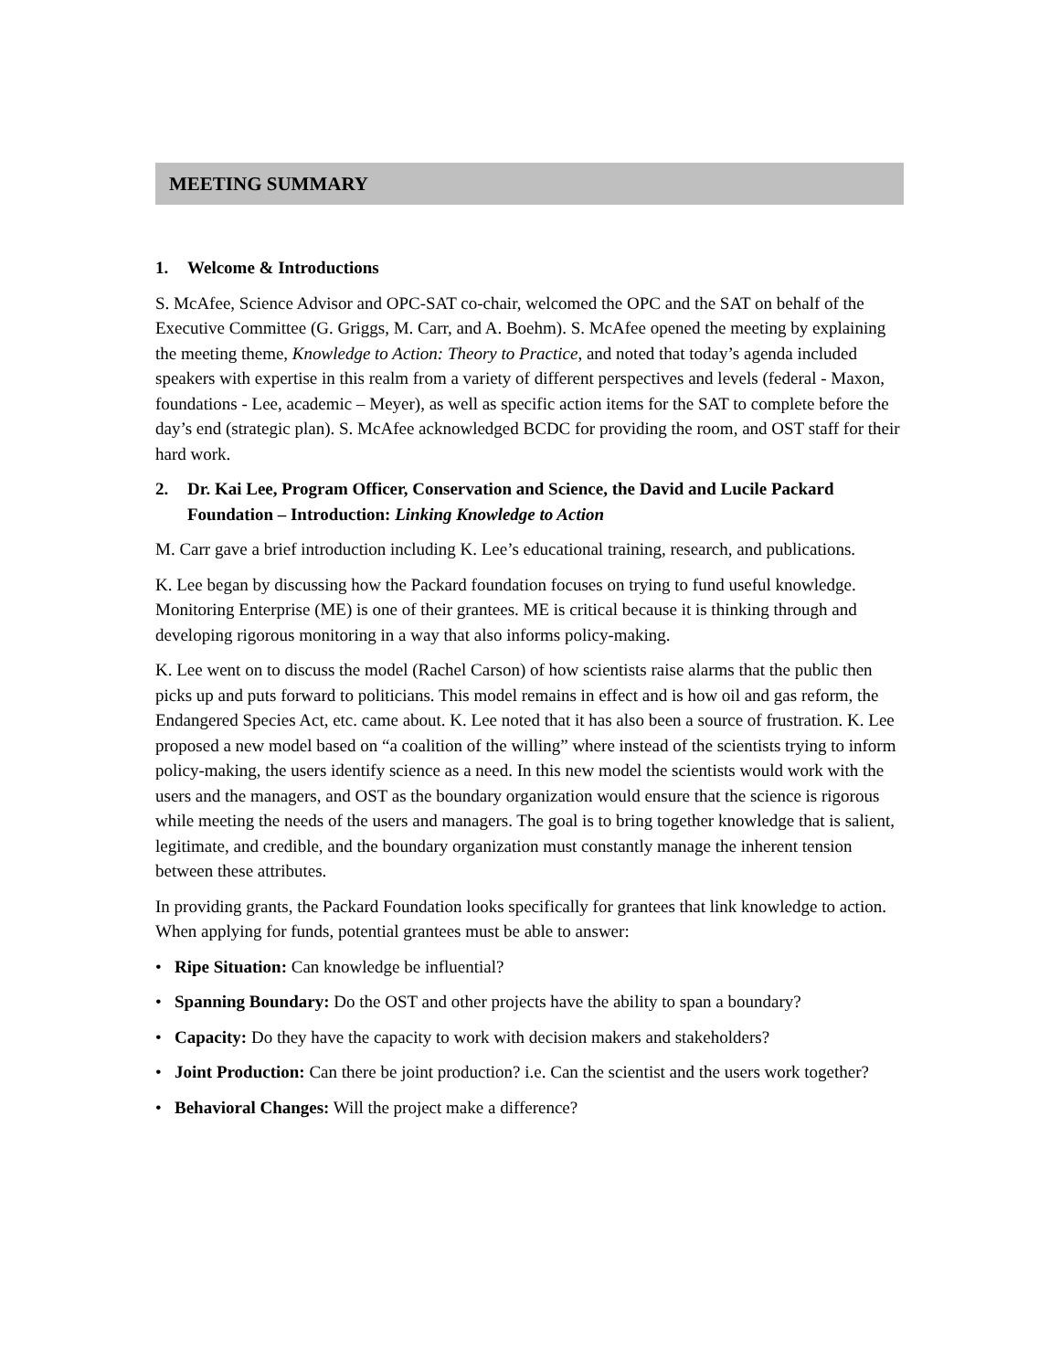MEETING SUMMARY
1. Welcome & Introductions
S. McAfee, Science Advisor and OPC-SAT co-chair, welcomed the OPC and the SAT on behalf of the Executive Committee (G. Griggs, M. Carr, and A. Boehm). S. McAfee opened the meeting by explaining the meeting theme, Knowledge to Action: Theory to Practice, and noted that today’s agenda included speakers with expertise in this realm from a variety of different perspectives and levels (federal - Maxon, foundations - Lee, academic – Meyer), as well as specific action items for the SAT to complete before the day’s end (strategic plan). S. McAfee acknowledged BCDC for providing the room, and OST staff for their hard work.
2. Dr. Kai Lee, Program Officer, Conservation and Science, the David and Lucile Packard Foundation – Introduction: Linking Knowledge to Action
M. Carr gave a brief introduction including K. Lee’s educational training, research, and publications.
K. Lee began by discussing how the Packard foundation focuses on trying to fund useful knowledge. Monitoring Enterprise (ME) is one of their grantees. ME is critical because it is thinking through and developing rigorous monitoring in a way that also informs policy-making.
K. Lee went on to discuss the model (Rachel Carson) of how scientists raise alarms that the public then picks up and puts forward to politicians. This model remains in effect and is how oil and gas reform, the Endangered Species Act, etc. came about. K. Lee noted that it has also been a source of frustration. K. Lee proposed a new model based on “a coalition of the willing” where instead of the scientists trying to inform policy-making, the users identify science as a need. In this new model the scientists would work with the users and the managers, and OST as the boundary organization would ensure that the science is rigorous while meeting the needs of the users and managers. The goal is to bring together knowledge that is salient, legitimate, and credible, and the boundary organization must constantly manage the inherent tension between these attributes.
In providing grants, the Packard Foundation looks specifically for grantees that link knowledge to action. When applying for funds, potential grantees must be able to answer:
• Ripe Situation: Can knowledge be influential?
• Spanning Boundary: Do the OST and other projects have the ability to span a boundary?
• Capacity: Do they have the capacity to work with decision makers and stakeholders?
• Joint Production: Can there be joint production? i.e. Can the scientist and the users work together?
• Behavioral Changes: Will the project make a difference?